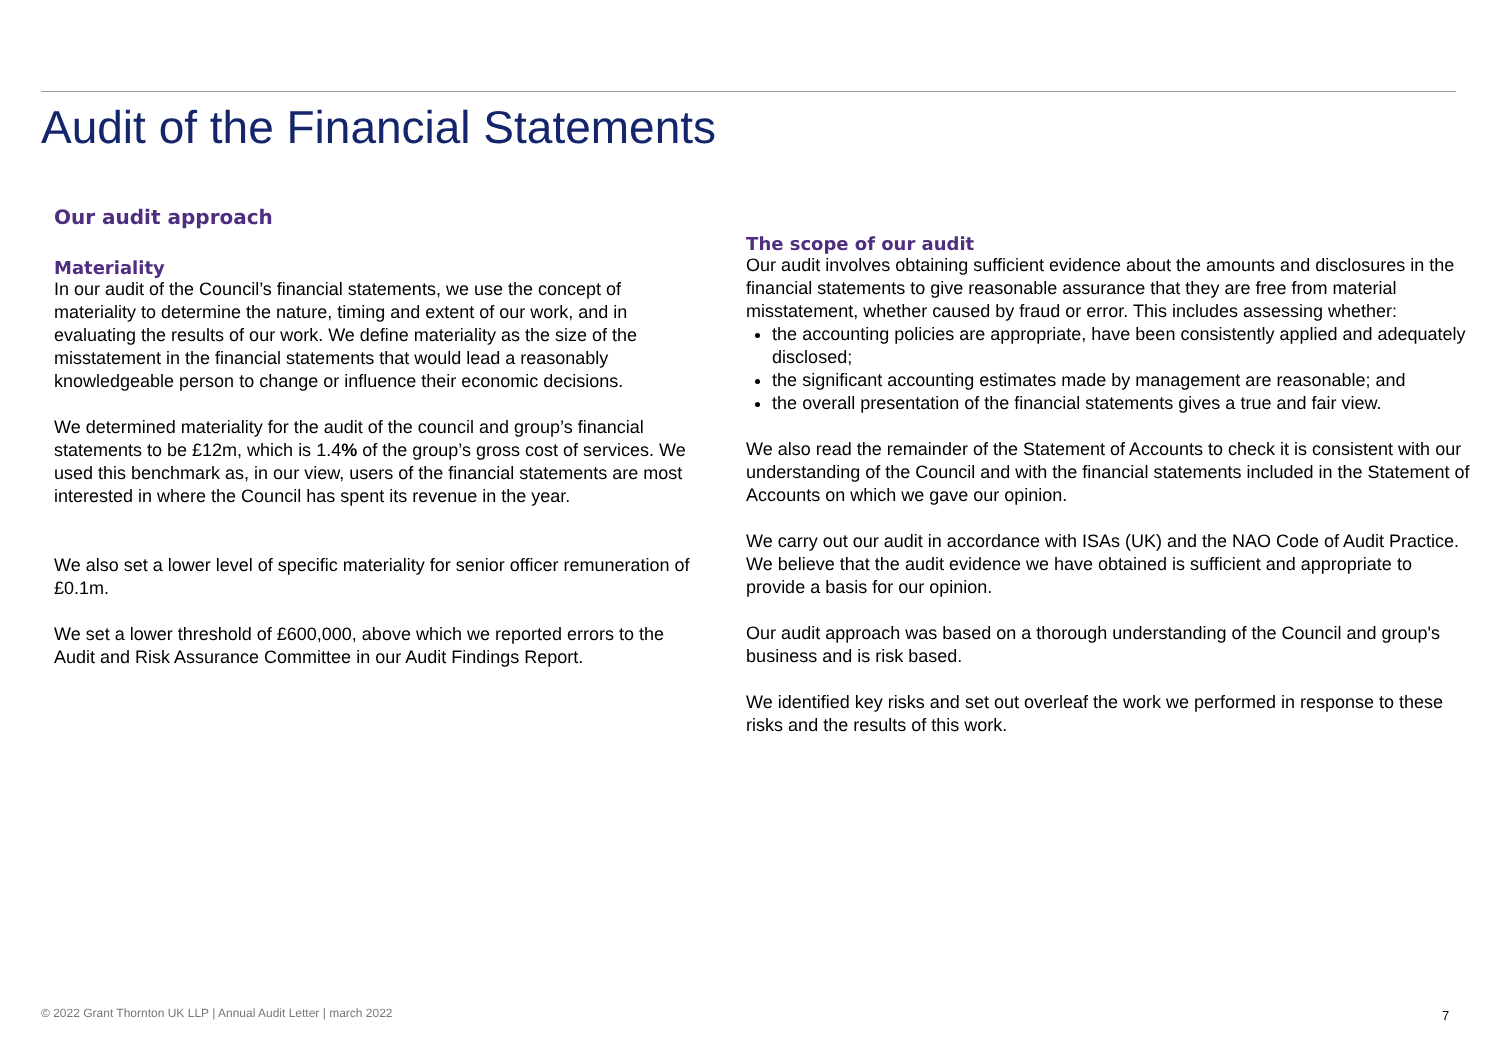Audit of the Financial Statements
Our audit approach
Materiality
In our audit of the Council’s financial statements, we use the concept of materiality to determine the nature, timing and extent of our work, and in evaluating the results of our work. We define materiality as the size of the misstatement in the financial statements that would lead a reasonably knowledgeable person to change or influence their economic decisions.
We determined materiality for the audit of the council and group’s financial statements to be £12m, which is 1.4% of the group’s gross cost of services. We used this benchmark as, in our view, users of the financial statements are most interested in where the Council has spent its revenue in the year.
We also set a lower level of specific materiality for senior officer remuneration of £0.1m.
We set a lower threshold of £600,000, above which we reported errors to the Audit and Risk Assurance Committee in our Audit Findings Report.
The scope of our audit
Our audit involves obtaining sufficient evidence about the amounts and disclosures in the financial statements to give reasonable assurance that they are free from material misstatement, whether caused by fraud or error. This includes assessing whether:
the accounting policies are appropriate, have been consistently applied and adequately disclosed;
the significant accounting estimates made by management are reasonable; and
the overall presentation of the financial statements gives a true and fair view.
We also read the remainder of the Statement of Accounts to check it is consistent with our understanding of the Council and with the financial statements included in the Statement of Accounts on which we gave our opinion.
We carry out our audit in accordance with ISAs (UK) and the NAO Code of Audit Practice. We believe that the audit evidence we have obtained is sufficient and appropriate to provide a basis for our opinion.
Our audit approach was based on a thorough understanding of the Council and group's business and is risk based.
We identified key risks and set out overleaf the work we performed in response to these risks and the results of this work.
© 2022 Grant Thornton UK LLP | Annual Audit Letter | march 2022
7